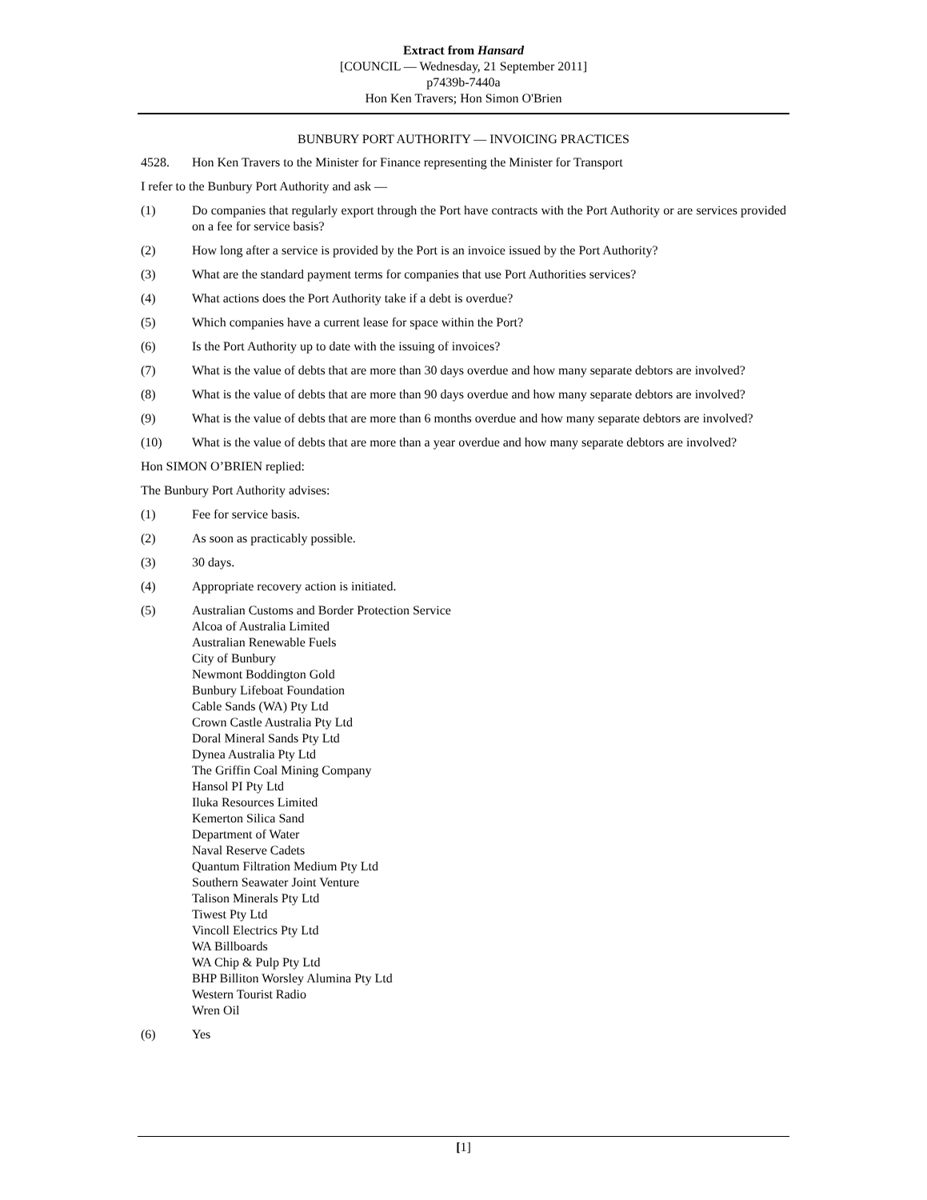Extract from Hansard
[COUNCIL — Wednesday, 21 September 2011]
p7439b-7440a
Hon Ken Travers; Hon Simon O'Brien
BUNBURY PORT AUTHORITY — INVOICING PRACTICES
4528. Hon Ken Travers to the Minister for Finance representing the Minister for Transport
I refer to the Bunbury Port Authority and ask —
(1) Do companies that regularly export through the Port have contracts with the Port Authority or are services provided on a fee for service basis?
(2) How long after a service is provided by the Port is an invoice issued by the Port Authority?
(3) What are the standard payment terms for companies that use Port Authorities services?
(4) What actions does the Port Authority take if a debt is overdue?
(5) Which companies have a current lease for space within the Port?
(6) Is the Port Authority up to date with the issuing of invoices?
(7) What is the value of debts that are more than 30 days overdue and how many separate debtors are involved?
(8) What is the value of debts that are more than 90 days overdue and how many separate debtors are involved?
(9) What is the value of debts that are more than 6 months overdue and how many separate debtors are involved?
(10) What is the value of debts that are more than a year overdue and how many separate debtors are involved?
Hon SIMON O’BRIEN replied:
The Bunbury Port Authority advises:
(1) Fee for service basis.
(2) As soon as practicably possible.
(3) 30 days.
(4) Appropriate recovery action is initiated.
(5) Australian Customs and Border Protection Service
Alcoa of Australia Limited
Australian Renewable Fuels
City of Bunbury
Newmont Boddington Gold
Bunbury Lifeboat Foundation
Cable Sands (WA) Pty Ltd
Crown Castle Australia Pty Ltd
Doral Mineral Sands Pty Ltd
Dynea Australia Pty Ltd
The Griffin Coal Mining Company
Hansol PI Pty Ltd
Iluka Resources Limited
Kemerton Silica Sand
Department of Water
Naval Reserve Cadets
Quantum Filtration Medium Pty Ltd
Southern Seawater Joint Venture
Talison Minerals Pty Ltd
Tiwest Pty Ltd
Vincoll Electrics Pty Ltd
WA Billboards
WA Chip & Pulp Pty Ltd
BHP Billiton Worsley Alumina Pty Ltd
Western Tourist Radio
Wren Oil
(6) Yes
[1]